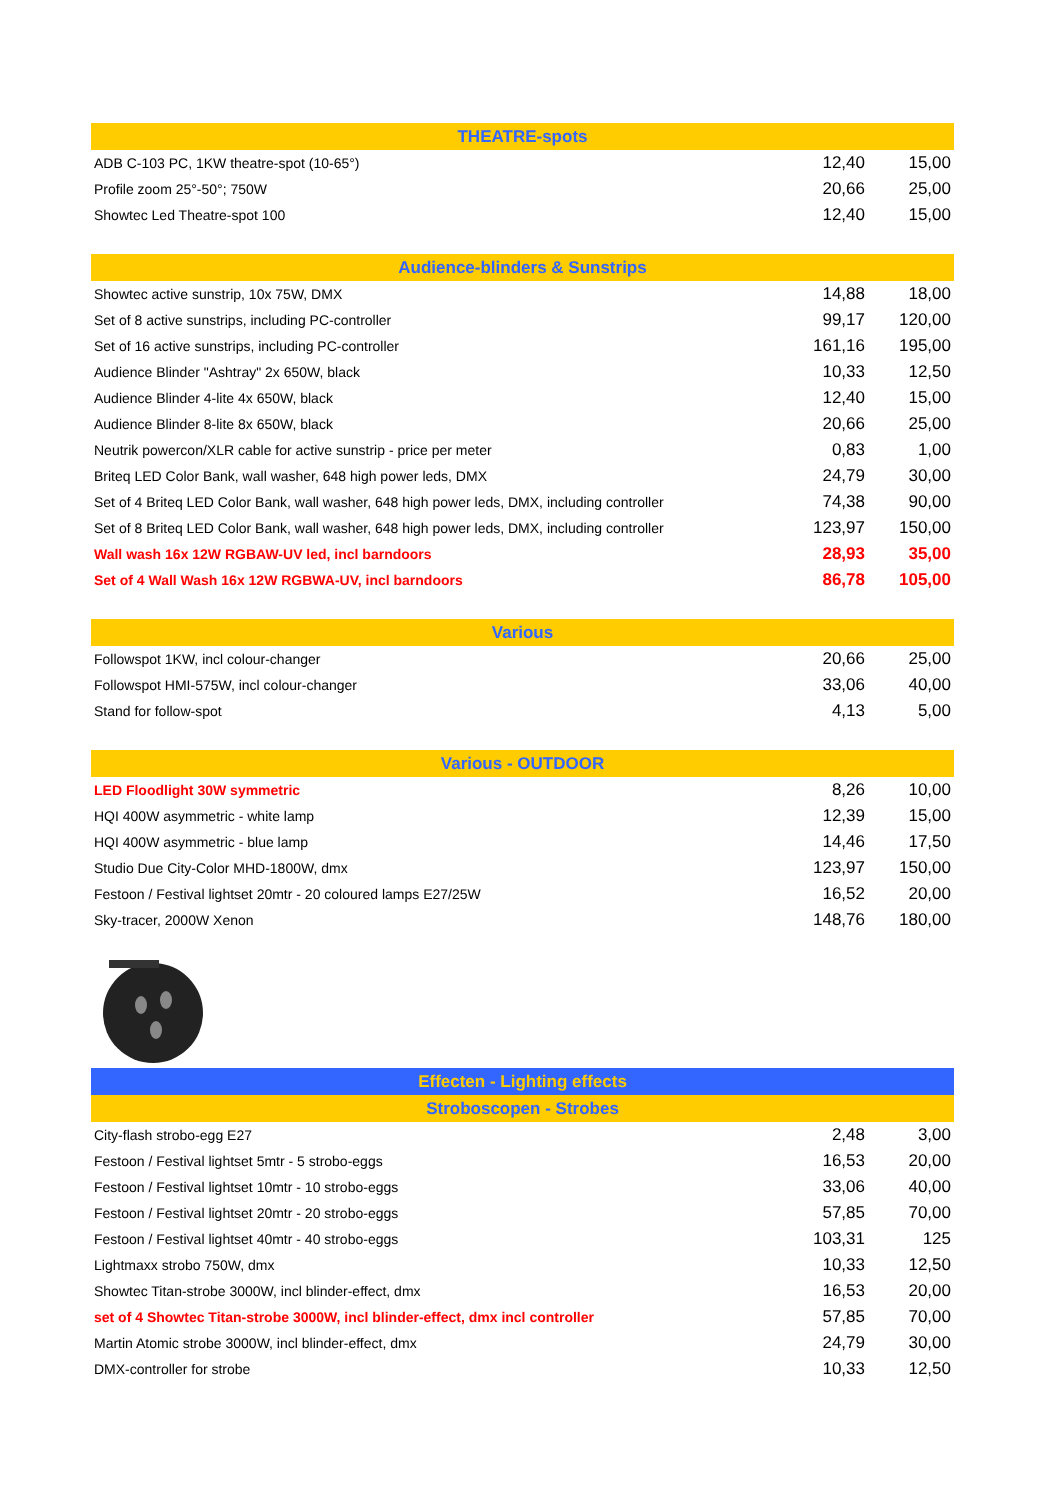| THEATRE-spots | | |
| --- | --- | --- |
| ADB C-103 PC, 1KW theatre-spot (10-65°) | 12,40 | 15,00 |
| Profile zoom 25°-50°; 750W | 20,66 | 25,00 |
| Showtec Led Theatre-spot 100 | 12,40 | 15,00 |
| Audience-blinders & Sunstrips | | |
| Showtec active sunstrip, 10x 75W, DMX | 14,88 | 18,00 |
| Set of 8 active sunstrips, including PC-controller | 99,17 | 120,00 |
| Set of 16 active sunstrips, including PC-controller | 161,16 | 195,00 |
| Audience Blinder "Ashtray" 2x 650W, black | 10,33 | 12,50 |
| Audience Blinder 4-lite 4x 650W, black | 12,40 | 15,00 |
| Audience Blinder 8-lite 8x 650W, black | 20,66 | 25,00 |
| Neutrik powercon/XLR cable for active sunstrip - price per meter | 0,83 | 1,00 |
| Briteq LED Color Bank, wall washer, 648 high power leds, DMX | 24,79 | 30,00 |
| Set of 4 Briteq LED Color Bank, wall washer, 648 high power leds, DMX, including controller | 74,38 | 90,00 |
| Set of 8 Briteq LED Color Bank, wall washer, 648 high power leds, DMX, including controller | 123,97 | 150,00 |
| Wall wash 16x 12W RGBAW-UV led, incl barndoors | 28,93 | 35,00 |
| Set of 4 Wall Wash 16x 12W RGBWA-UV, incl barndoors | 86,78 | 105,00 |
| Various | | |
| Followspot 1KW, incl colour-changer | 20,66 | 25,00 |
| Followspot HMI-575W, incl colour-changer | 33,06 | 40,00 |
| Stand for follow-spot | 4,13 | 5,00 |
| Various - OUTDOOR | | |
| LED Floodlight 30W symmetric | 8,26 | 10,00 |
| HQI 400W asymmetric - white lamp | 12,39 | 15,00 |
| HQI 400W asymmetric - blue lamp | 14,46 | 17,50 |
| Studio Due City-Color MHD-1800W, dmx | 123,97 | 150,00 |
| Festoon / Festival lightset 20mtr - 20 coloured lamps E27/25W | 16,52 | 20,00 |
| Sky-tracer, 2000W Xenon | 148,76 | 180,00 |
| Effecten - Lighting effects | | |
| Stroboscopen - Strobes | | |
| City-flash strobo-egg E27 | 2,48 | 3,00 |
| Festoon / Festival lightset 5mtr - 5 strobo-eggs | 16,53 | 20,00 |
| Festoon / Festival lightset 10mtr - 10 strobo-eggs | 33,06 | 40,00 |
| Festoon / Festival lightset 20mtr - 20 strobo-eggs | 57,85 | 70,00 |
| Festoon / Festival lightset 40mtr - 40 strobo-eggs | 103,31 | 125 |
| Lightmaxx strobo 750W, dmx | 10,33 | 12,50 |
| Showtec Titan-strobe 3000W, incl blinder-effect, dmx | 16,53 | 20,00 |
| set of 4 Showtec Titan-strobe 3000W, incl blinder-effect, dmx incl controller | 57,85 | 70,00 |
| Martin Atomic strobe 3000W, incl blinder-effect, dmx | 24,79 | 30,00 |
| DMX-controller for strobe | 10,33 | 12,50 |